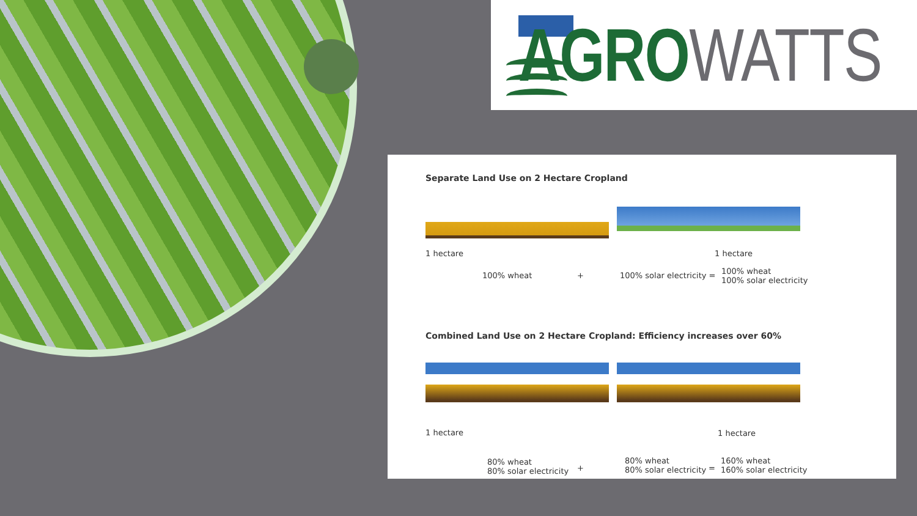AGRO WATTS
Separate Land Use on 2 Hectare Cropland
1 hectare 1 hectare
100% wheat + 100% solar electricity =
100% wheat
100% solar electricity
Combined Land Use on 2 Hectare Cropland: Efficiency increases over 60%
1 hectare 1 hectare
80% wheat
80% solar electricity
+
80% wheat
80% solar electricity
=
160% wheat
160% solar electricity